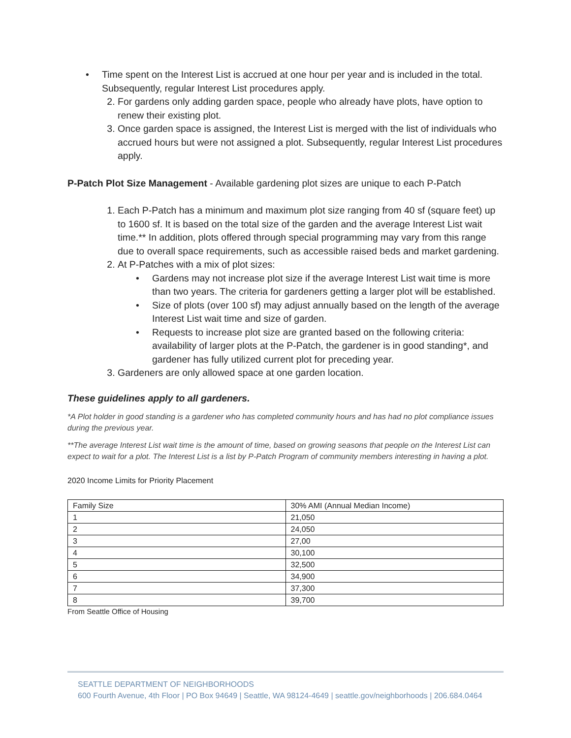• Time spent on the Interest List is accrued at one hour per year and is included in the total. Subsequently, regular Interest List procedures apply.
2. For gardens only adding garden space, people who already have plots, have option to renew their existing plot.
3. Once garden space is assigned, the Interest List is merged with the list of individuals who accrued hours but were not assigned a plot. Subsequently, regular Interest List procedures apply.
P-Patch Plot Size Management - Available gardening plot sizes are unique to each P-Patch
1. Each P-Patch has a minimum and maximum plot size ranging from 40 sf (square feet) up to 1600 sf. It is based on the total size of the garden and the average Interest List wait time.** In addition, plots offered through special programming may vary from this range due to overall space requirements, such as accessible raised beds and market gardening.
2. At P-Patches with a mix of plot sizes:
• Gardens may not increase plot size if the average Interest List wait time is more than two years. The criteria for gardeners getting a larger plot will be established.
• Size of plots (over 100 sf) may adjust annually based on the length of the average Interest List wait time and size of garden.
• Requests to increase plot size are granted based on the following criteria: availability of larger plots at the P-Patch, the gardener is in good standing*, and gardener has fully utilized current plot for preceding year.
3. Gardeners are only allowed space at one garden location.
These guidelines apply to all gardeners.
*A Plot holder in good standing is a gardener who has completed community hours and has had no plot compliance issues during the previous year.
**The average Interest List wait time is the amount of time, based on growing seasons that people on the Interest List can expect to wait for a plot. The Interest List is a list by P-Patch Program of community members interesting in having a plot.
2020 Income Limits for Priority Placement
| Family Size | 30% AMI (Annual Median Income) |
| 1 | 21,050 |
| 2 | 24,050 |
| 3 | 27,00 |
| 4 | 30,100 |
| 5 | 32,500 |
| 6 | 34,900 |
| 7 | 37,300 |
| 8 | 39,700 |
From Seattle Office of Housing
SEATTLE DEPARTMENT OF NEIGHBORHOODS
600 Fourth Avenue, 4th Floor | PO Box 94649 | Seattle, WA 98124-4649 | seattle.gov/neighborhoods | 206.684.0464